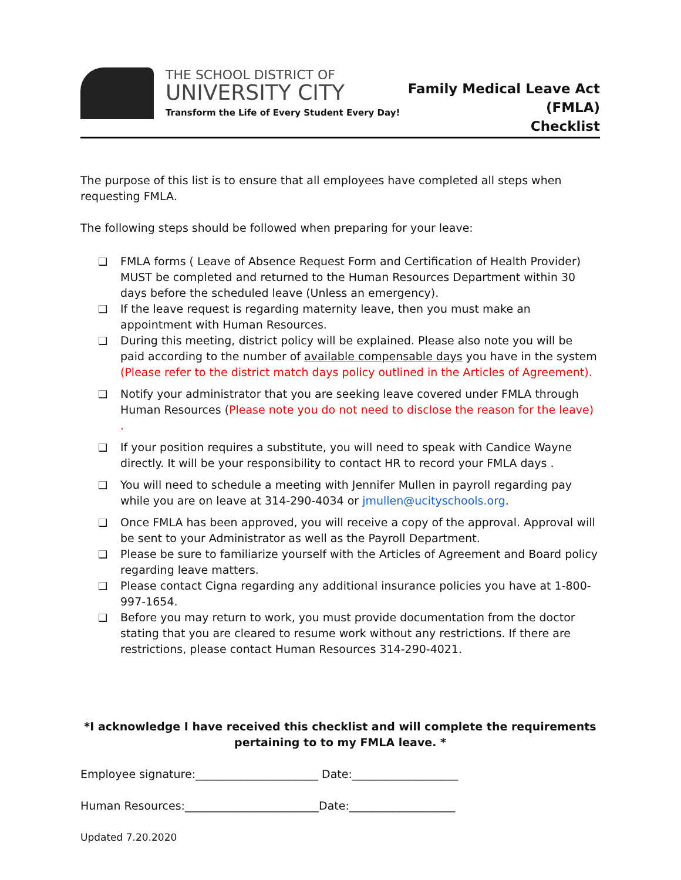THE SCHOOL DISTRICT OF
UNIVERSITY CITY
Transform the Life of Every Student Every Day!
Family Medical Leave Act
(FMLA)
Checklist
The purpose of this list is to ensure that all employees have completed all steps when requesting FMLA.
The following steps should be followed when preparing for your leave:
❑ FMLA forms ( Leave of Absence Request Form and Certification of Health Provider) MUST be completed and returned to the Human Resources Department within 30 days before the scheduled leave (Unless an emergency).
❑ If the leave request is regarding maternity leave, then you must make an appointment with Human Resources.
❑ During this meeting, district policy will be explained. Please also note you will be paid according to the number of available compensable days you have in the system (Please refer to the district match days policy outlined in the Articles of Agreement).
❑ Notify your administrator that you are seeking leave covered under FMLA through Human Resources (Please note you do not need to disclose the reason for the leave) .
❑ If your position requires a substitute, you will need to speak with Candice Wayne directly. It will be your responsibility to contact HR to record your FMLA days .
❑ You will need to schedule a meeting with Jennifer Mullen in payroll regarding pay while you are on leave at 314-290-4034 or jmullen@ucityschools.org.
❑ Once FMLA has been approved, you will receive a copy of the approval. Approval will be sent to your Administrator as well as the Payroll Department.
❑ Please be sure to familiarize yourself with the Articles of Agreement and Board policy regarding leave matters.
❑ Please contact Cigna regarding any additional insurance policies you have at 1-800-997-1654.
❑ Before you may return to work, you must provide documentation from the doctor stating that you are cleared to resume work without any restrictions. If there are restrictions, please contact Human Resources 314-290-4021.
*I acknowledge I have received this checklist and will complete the requirements pertaining to to my FMLA leave. *
Employee signature:______________________ Date:___________________
Human Resources:________________________Date:___________________
Updated 7.20.2020